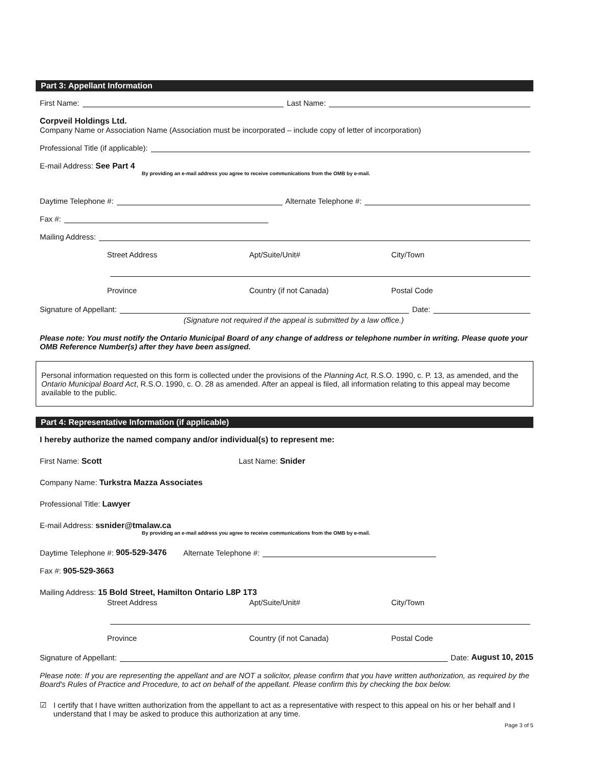Part 3: Appellant Information
First Name: Last Name:
Corpveil Holdings Ltd.
Company Name or Association Name (Association must be incorporated – include copy of letter of incorporation)
Professional Title (if applicable):
E-mail Address: See Part 4
By providing an e-mail address you agree to receive communications from the OMB by e-mail.
Daytime Telephone #: Alternate Telephone #:
Fax #:
Mailing Address:
Street Address Apt/Suite/Unit# City/Town
Province Country (if not Canada) Postal Code
Signature of Appellant: Date:
(Signature not required if the appeal is submitted by a law office.)
Please note: You must notify the Ontario Municipal Board of any change of address or telephone number in writing. Please quote your OMB Reference Number(s) after they have been assigned.
Personal information requested on this form is collected under the provisions of the Planning Act, R.S.O. 1990, c. P. 13, as amended, and the Ontario Municipal Board Act, R.S.O. 1990, c. O. 28 as amended. After an appeal is filed, all information relating to this appeal may become available to the public.
Part 4: Representative Information (if applicable)
I hereby authorize the named company and/or individual(s) to represent me:
First Name: Scott Last Name: Snider
Company Name: Turkstra Mazza Associates
Professional Title: Lawyer
E-mail Address: ssnider@tmalaw.ca
By providing an e-mail address you agree to receive communications from the OMB by e-mail.
Daytime Telephone #: 905-529-3476 Alternate Telephone #:
Fax #: 905-529-3663
Mailing Address: 15 Bold Street, Hamilton Ontario L8P 1T3
Street Address Apt/Suite/Unit# City/Town
Province Country (if not Canada) Postal Code
Signature of Appellant: Date: August 10, 2015
Please note: If you are representing the appellant and are NOT a solicitor, please confirm that you have written authorization, as required by the Board's Rules of Practice and Procedure, to act on behalf of the appellant. Please confirm this by checking the box below.
☑ I certify that I have written authorization from the appellant to act as a representative with respect to this appeal on his or her behalf and I understand that I may be asked to produce this authorization at any time.
Page 3 of 5